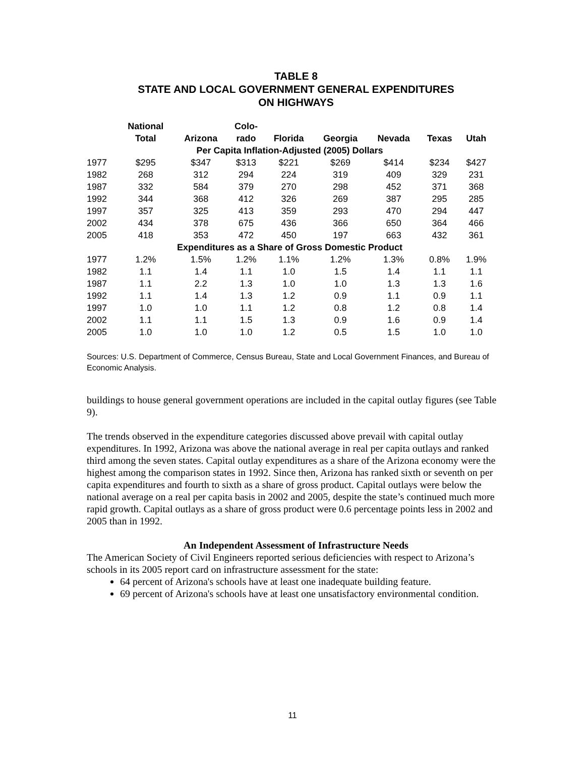TABLE 8
STATE AND LOCAL GOVERNMENT GENERAL EXPENDITURES
ON HIGHWAYS
| | National Total | Arizona | Colo- rado | Florida | Georgia | Nevada | Texas | Utah |
| --- | --- | --- | --- | --- | --- | --- | --- | --- |
| Per Capita Inflation-Adjusted (2005) Dollars | | | | | | | | |
| 1977 | $295 | $347 | $313 | $221 | $269 | $414 | $234 | $427 |
| 1982 | 268 | 312 | 294 | 224 | 319 | 409 | 329 | 231 |
| 1987 | 332 | 584 | 379 | 270 | 298 | 452 | 371 | 368 |
| 1992 | 344 | 368 | 412 | 326 | 269 | 387 | 295 | 285 |
| 1997 | 357 | 325 | 413 | 359 | 293 | 470 | 294 | 447 |
| 2002 | 434 | 378 | 675 | 436 | 366 | 650 | 364 | 466 |
| 2005 | 418 | 353 | 472 | 450 | 197 | 663 | 432 | 361 |
| Expenditures as a Share of Gross Domestic Product | | | | | | | | |
| 1977 | 1.2% | 1.5% | 1.2% | 1.1% | 1.2% | 1.3% | 0.8% | 1.9% |
| 1982 | 1.1 | 1.4 | 1.1 | 1.0 | 1.5 | 1.4 | 1.1 | 1.1 |
| 1987 | 1.1 | 2.2 | 1.3 | 1.0 | 1.0 | 1.3 | 1.3 | 1.6 |
| 1992 | 1.1 | 1.4 | 1.3 | 1.2 | 0.9 | 1.1 | 0.9 | 1.1 |
| 1997 | 1.0 | 1.0 | 1.1 | 1.2 | 0.8 | 1.2 | 0.8 | 1.4 |
| 2002 | 1.1 | 1.1 | 1.5 | 1.3 | 0.9 | 1.6 | 0.9 | 1.4 |
| 2005 | 1.0 | 1.0 | 1.0 | 1.2 | 0.5 | 1.5 | 1.0 | 1.0 |
Sources: U.S. Department of Commerce, Census Bureau, State and Local Government Finances, and Bureau of Economic Analysis.
buildings to house general government operations are included in the capital outlay figures (see Table 9).
The trends observed in the expenditure categories discussed above prevail with capital outlay expenditures. In 1992, Arizona was above the national average in real per capita outlays and ranked third among the seven states. Capital outlay expenditures as a share of the Arizona economy were the highest among the comparison states in 1992. Since then, Arizona has ranked sixth or seventh on per capita expenditures and fourth to sixth as a share of gross product. Capital outlays were below the national average on a real per capita basis in 2002 and 2005, despite the state’s continued much more rapid growth. Capital outlays as a share of gross product were 0.6 percentage points less in 2002 and 2005 than in 1992.
An Independent Assessment of Infrastructure Needs
The American Society of Civil Engineers reported serious deficiencies with respect to Arizona’s schools in its 2005 report card on infrastructure assessment for the state:
64 percent of Arizona's schools have at least one inadequate building feature.
69 percent of Arizona's schools have at least one unsatisfactory environmental condition.
11